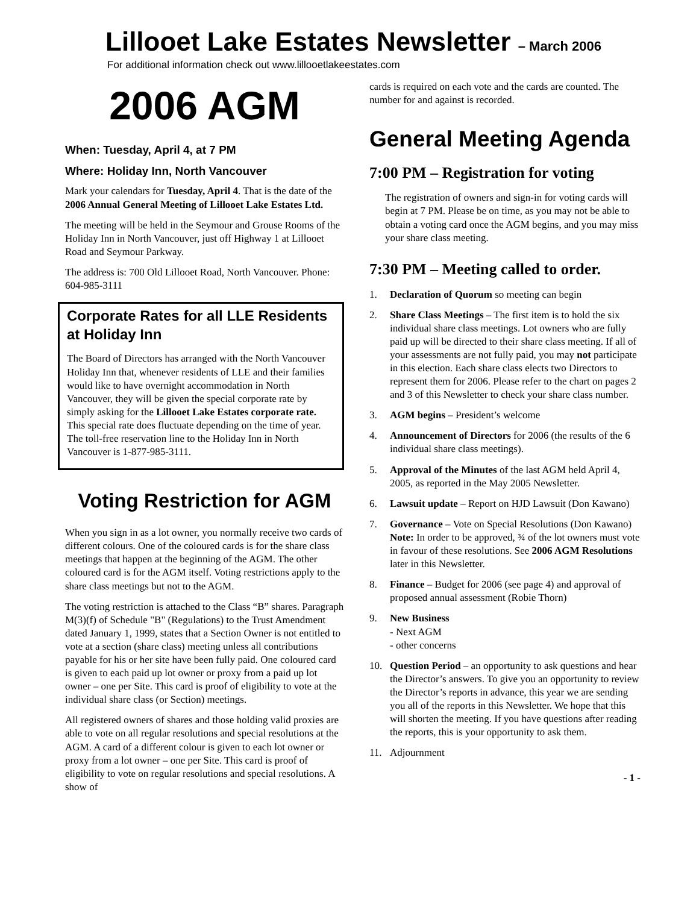Lillooet Lake Estates Newsletter – March 2006
For additional information check out www.lillooetlakeestates.com
2006 AGM
When: Tuesday, April 4, at 7 PM
Where: Holiday Inn, North Vancouver
Mark your calendars for Tuesday, April 4. That is the date of the 2006 Annual General Meeting of Lillooet Lake Estates Ltd.
The meeting will be held in the Seymour and Grouse Rooms of the Holiday Inn in North Vancouver, just off Highway 1 at Lillooet Road and Seymour Parkway.
The address is: 700 Old Lillooet Road, North Vancouver. Phone: 604-985-3111
Corporate Rates for all LLE Residents at Holiday Inn
The Board of Directors has arranged with the North Vancouver Holiday Inn that, whenever residents of LLE and their families would like to have overnight accommodation in North Vancouver, they will be given the special corporate rate by simply asking for the Lillooet Lake Estates corporate rate. This special rate does fluctuate depending on the time of year. The toll-free reservation line to the Holiday Inn in North Vancouver is 1-877-985-3111.
Voting Restriction for AGM
When you sign in as a lot owner, you normally receive two cards of different colours. One of the coloured cards is for the share class meetings that happen at the beginning of the AGM. The other coloured card is for the AGM itself. Voting restrictions apply to the share class meetings but not to the AGM.
The voting restriction is attached to the Class “B” shares. Paragraph M(3)(f) of Schedule "B" (Regulations) to the Trust Amendment dated January 1, 1999, states that a Section Owner is not entitled to vote at a section (share class) meeting unless all contributions payable for his or her site have been fully paid. One coloured card is given to each paid up lot owner or proxy from a paid up lot owner – one per Site. This card is proof of eligibility to vote at the individual share class (or Section) meetings.
All registered owners of shares and those holding valid proxies are able to vote on all regular resolutions and special resolutions at the AGM. A card of a different colour is given to each lot owner or proxy from a lot owner – one per Site. This card is proof of eligibility to vote on regular resolutions and special resolutions. A show of
cards is required on each vote and the cards are counted. The number for and against is recorded.
General Meeting Agenda
7:00 PM – Registration for voting
The registration of owners and sign-in for voting cards will begin at 7 PM. Please be on time, as you may not be able to obtain a voting card once the AGM begins, and you may miss your share class meeting.
7:30 PM – Meeting called to order.
1. Declaration of Quorum so meeting can begin
2. Share Class Meetings – The first item is to hold the six individual share class meetings. Lot owners who are fully paid up will be directed to their share class meeting. If all of your assessments are not fully paid, you may not participate in this election. Each share class elects two Directors to represent them for 2006. Please refer to the chart on pages 2 and 3 of this Newsletter to check your share class number.
3. AGM begins – President’s welcome
4. Announcement of Directors for 2006 (the results of the 6 individual share class meetings).
5. Approval of the Minutes of the last AGM held April 4, 2005, as reported in the May 2005 Newsletter.
6. Lawsuit update – Report on HJD Lawsuit (Don Kawano)
7. Governance – Vote on Special Resolutions (Don Kawano)
Note: In order to be approved, ¾ of the lot owners must vote in favour of these resolutions. See 2006 AGM Resolutions later in this Newsletter.
8. Finance – Budget for 2006 (see page 4) and approval of proposed annual assessment (Robie Thorn)
9. New Business
- Next AGM
- other concerns
10. Question Period – an opportunity to ask questions and hear the Director’s answers. To give you an opportunity to review the Director’s reports in advance, this year we are sending you all of the reports in this Newsletter. We hope that this will shorten the meeting. If you have questions after reading the reports, this is your opportunity to ask them.
11. Adjournment
- 1 -